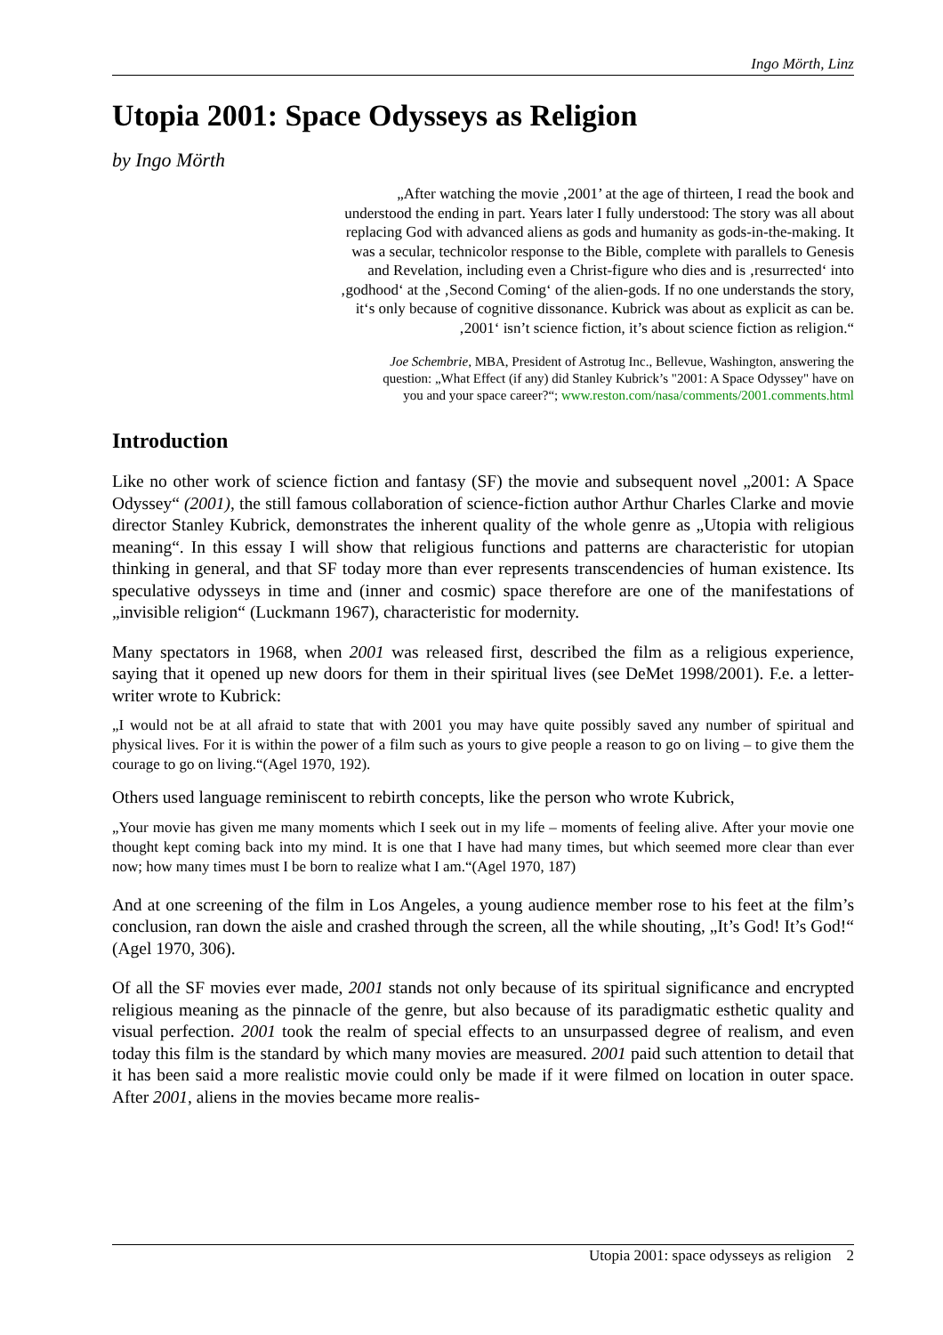Ingo Mörth, Linz
Utopia 2001: Space Odysseys as Religion
by Ingo Mörth
„After watching the movie ‚2001’ at the age of thirteen, I read the book and understood the ending in part. Years later I fully understood: The story was all about replacing God with advanced aliens as gods and humanity as gods-in-the-making. It was a secular, technicolor response to the Bible, complete with parallels to Genesis and Revelation, including even a Christ-figure who dies and is ‚resurrected‘ into ‚godhood‘ at the ‚Second Coming‘ of the alien-gods. If no one understands the story, it‘s only because of cognitive dissonance. Kubrick was about as explicit as can be. ‚2001‘ isn’t science fiction, it’s about science fiction as religion.“
Joe Schembrie, MBA, President of Astrotug Inc., Bellevue, Washington, answering the question: „What Effect (if any) did Stanley Kubrick’s "2001: A Space Odyssey" have on you and your space career?“; www.reston.com/nasa/comments/2001.comments.html
Introduction
Like no other work of science fiction and fantasy (SF) the movie and subsequent novel „2001: A Space Odyssey“ (2001), the still famous collaboration of science-fiction author Arthur Charles Clarke and movie director Stanley Kubrick, demonstrates the inherent quality of the whole genre as „Utopia with religious meaning“. In this essay I will show that religious functions and patterns are characteristic for utopian thinking in general, and that SF today more than ever represents transcendencies of human existence. Its speculative odysseys in time and (inner and cosmic) space therefore are one of the manifestations of „invisible religion“ (Luckmann 1967), characteristic for modernity.
Many spectators in 1968, when 2001 was released first, described the film as a religious experience, saying that it opened up new doors for them in their spiritual lives (see DeMet 1998/2001). F.e. a letter-writer wrote to Kubrick:
„I would not be at all afraid to state that with 2001 you may have quite possibly saved any number of spiritual and physical lives. For it is within the power of a film such as yours to give people a reason to go on living – to give them the courage to go on living.“(Agel 1970, 192).
Others used language reminiscent to rebirth concepts, like the person who wrote Kubrick,
„Your movie has given me many moments which I seek out in my life – moments of feeling alive. After your movie one thought kept coming back into my mind. It is one that I have had many times, but which seemed more clear than ever now; how many times must I be born to realize what I am.“(Agel 1970, 187)
And at one screening of the film in Los Angeles, a young audience member rose to his feet at the film’s conclusion, ran down the aisle and crashed through the screen, all the while shouting, „It’s God! It’s God!“ (Agel 1970, 306).
Of all the SF movies ever made, 2001 stands not only because of its spiritual significance and encrypted religious meaning as the pinnacle of the genre, but also because of its paradigmatic esthetic quality and visual perfection. 2001 took the realm of special effects to an unsurpassed degree of realism, and even today this film is the standard by which many movies are measured. 2001 paid such attention to detail that it has been said a more realistic movie could only be made if it were filmed on location in outer space. After 2001, aliens in the movies became more realis-
Utopia 2001: space odysseys as religion 2